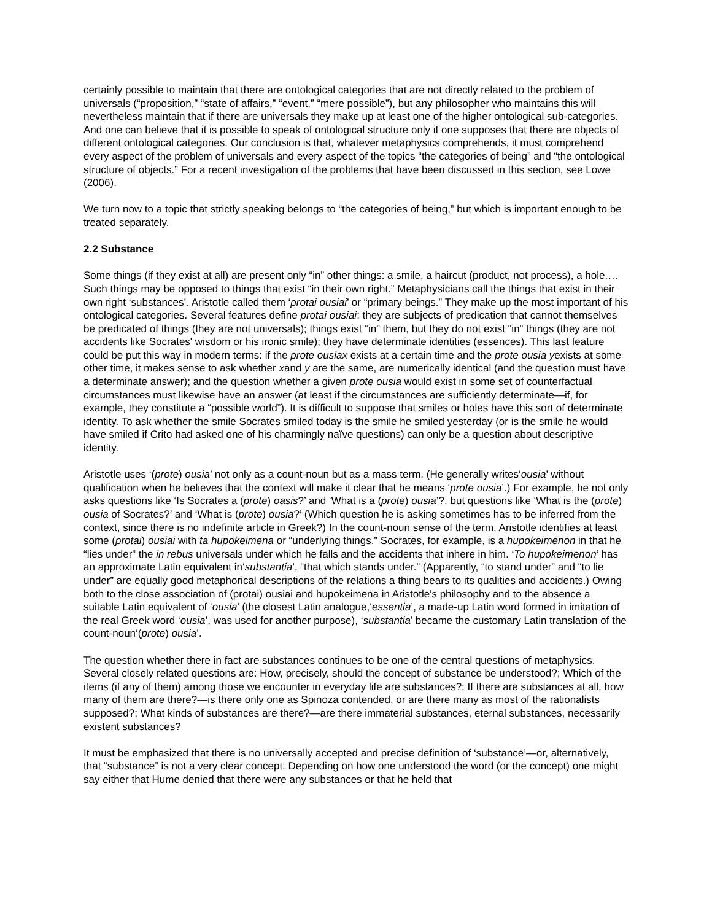certainly possible to maintain that there are ontological categories that are not directly related to the problem of universals (“proposition,” “state of affairs,” “event,” “mere possible”), but any philosopher who maintains this will nevertheless maintain that if there are universals they make up at least one of the higher ontological sub-categories. And one can believe that it is possible to speak of ontological structure only if one supposes that there are objects of different ontological categories. Our conclusion is that, whatever metaphysics comprehends, it must comprehend every aspect of the problem of universals and every aspect of the topics “the categories of being” and “the ontological structure of objects.” For a recent investigation of the problems that have been discussed in this section, see Lowe (2006).
We turn now to a topic that strictly speaking belongs to “the categories of being,” but which is important enough to be treated separately.
2.2 Substance
Some things (if they exist at all) are present only “in” other things: a smile, a haircut (product, not process), a hole.… Such things may be opposed to things that exist “in their own right.” Metaphysicians call the things that exist in their own right ‘substances’. Aristotle called them ‘protai ousiai’ or “primary beings.” They make up the most important of his ontological categories. Several features define protai ousiai: they are subjects of predication that cannot themselves be predicated of things (they are not universals); things exist “in” them, but they do not exist “in” things (they are not accidents like Socrates' wisdom or his ironic smile); they have determinate identities (essences). This last feature could be put this way in modern terms: if the prote ousiax exists at a certain time and the prote ousia yexists at some other time, it makes sense to ask whether xand y are the same, are numerically identical (and the question must have a determinate answer); and the question whether a given prote ousia would exist in some set of counterfactual circumstances must likewise have an answer (at least if the circumstances are sufficiently determinate—if, for example, they constitute a “possible world”). It is difficult to suppose that smiles or holes have this sort of determinate identity. To ask whether the smile Socrates smiled today is the smile he smiled yesterday (or is the smile he would have smiled if Crito had asked one of his charmingly naïve questions) can only be a question about descriptive identity.
Aristotle uses ‘(prote) ousia’ not only as a count-noun but as a mass term. (He generally writes‘ousia’ without qualification when he believes that the context will make it clear that he means ‘prote ousia’.) For example, he not only asks questions like ‘Is Socrates a (prote) oasis?’ and ‘What is a (prote) ousia’?, but questions like ‘What is the (prote) ousia of Socrates?’ and ‘What is (prote) ousia?’ (Which question he is asking sometimes has to be inferred from the context, since there is no indefinite article in Greek?) In the count-noun sense of the term, Aristotle identifies at least some (protai) ousiai with ta hupokeimena or “underlying things.” Socrates, for example, is a hupokeimenon in that he “lies under” the in rebus universals under which he falls and the accidents that inhere in him. ‘To hupokeimenon’ has an approximate Latin equivalent in‘substantia’, “that which stands under.” (Apparently, “to stand under” and “to lie under” are equally good metaphorical descriptions of the relations a thing bears to its qualities and accidents.) Owing both to the close association of (protai) ousiai and hupokeimena in Aristotle's philosophy and to the absence a suitable Latin equivalent of ‘ousia’ (the closest Latin analogue,‘essentia’, a made-up Latin word formed in imitation of the real Greek word ‘ousia’, was used for another purpose), ‘substantia’ became the customary Latin translation of the count-noun‘(prote) ousia’.
The question whether there in fact are substances continues to be one of the central questions of metaphysics. Several closely related questions are: How, precisely, should the concept of substance be understood?; Which of the items (if any of them) among those we encounter in everyday life are substances?; If there are substances at all, how many of them are there?—is there only one as Spinoza contended, or are there many as most of the rationalists supposed?; What kinds of substances are there?—are there immaterial substances, eternal substances, necessarily existent substances?
It must be emphasized that there is no universally accepted and precise definition of ‘substance’—or, alternatively, that “substance” is not a very clear concept. Depending on how one understood the word (or the concept) one might say either that Hume denied that there were any substances or that he held that